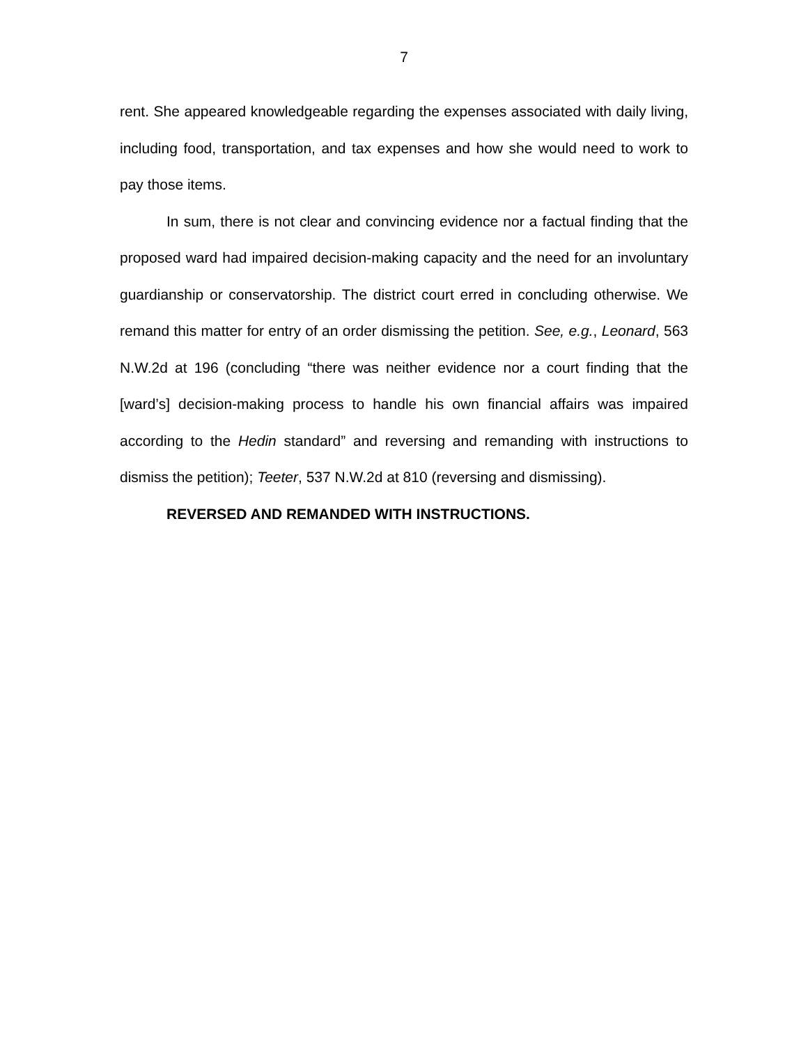7
rent. She appeared knowledgeable regarding the expenses associated with daily living, including food, transportation, and tax expenses and how she would need to work to pay those items.
In sum, there is not clear and convincing evidence nor a factual finding that the proposed ward had impaired decision-making capacity and the need for an involuntary guardianship or conservatorship. The district court erred in concluding otherwise. We remand this matter for entry of an order dismissing the petition. See, e.g., Leonard, 563 N.W.2d at 196 (concluding “there was neither evidence nor a court finding that the [ward’s] decision-making process to handle his own financial affairs was impaired according to the Hedin standard” and reversing and remanding with instructions to dismiss the petition); Teeter, 537 N.W.2d at 810 (reversing and dismissing).
REVERSED AND REMANDED WITH INSTRUCTIONS.